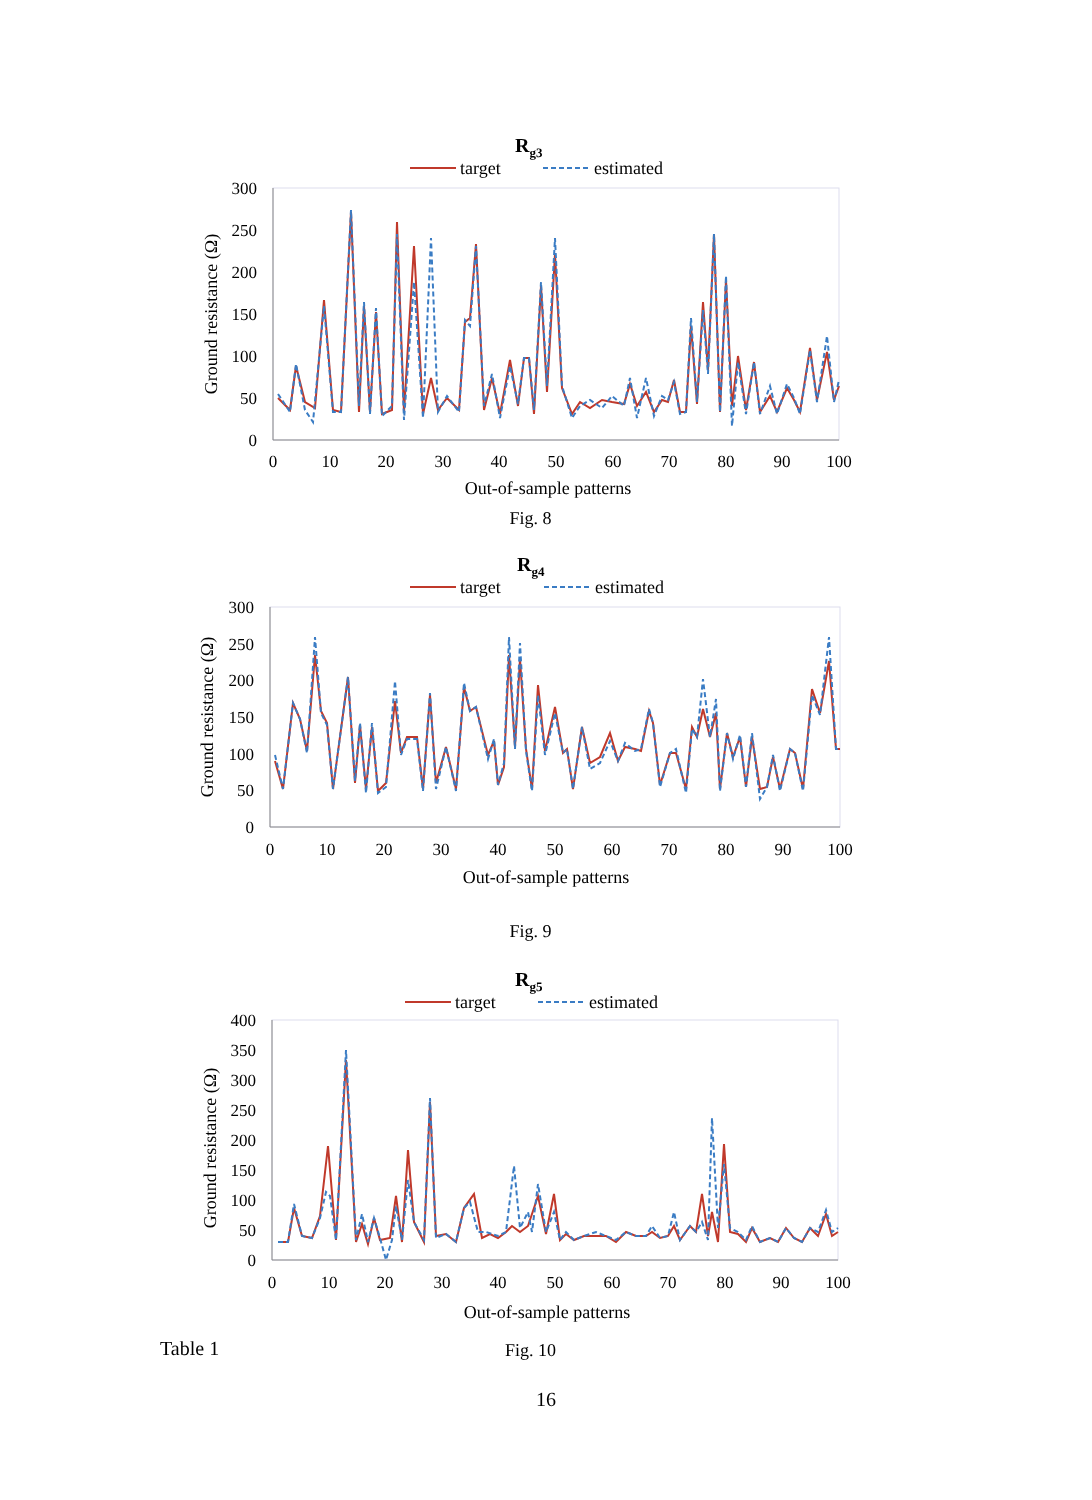Rg3
target
estimated
300
250
200
150
100
50
0
0
10
20
30
40
50
60
70
80
90
100
Out-of-sample patterns
Ground resistance (Ω)
Fig. 8
Rg4
target
estimated
300
250
200
150
100
50
0
0
10
20
30
40
50
60
70
80
90
100
Out-of-sample patterns
Ground resistance (Ω)
Fig. 9
Rg5
target
estimated
400
350
300
250
200
150
100
50
0
0
10
20
30
40
50
60
70
80
90
100
Out-of-sample patterns
Ground resistance (Ω)
Fig. 10
Table 1
16